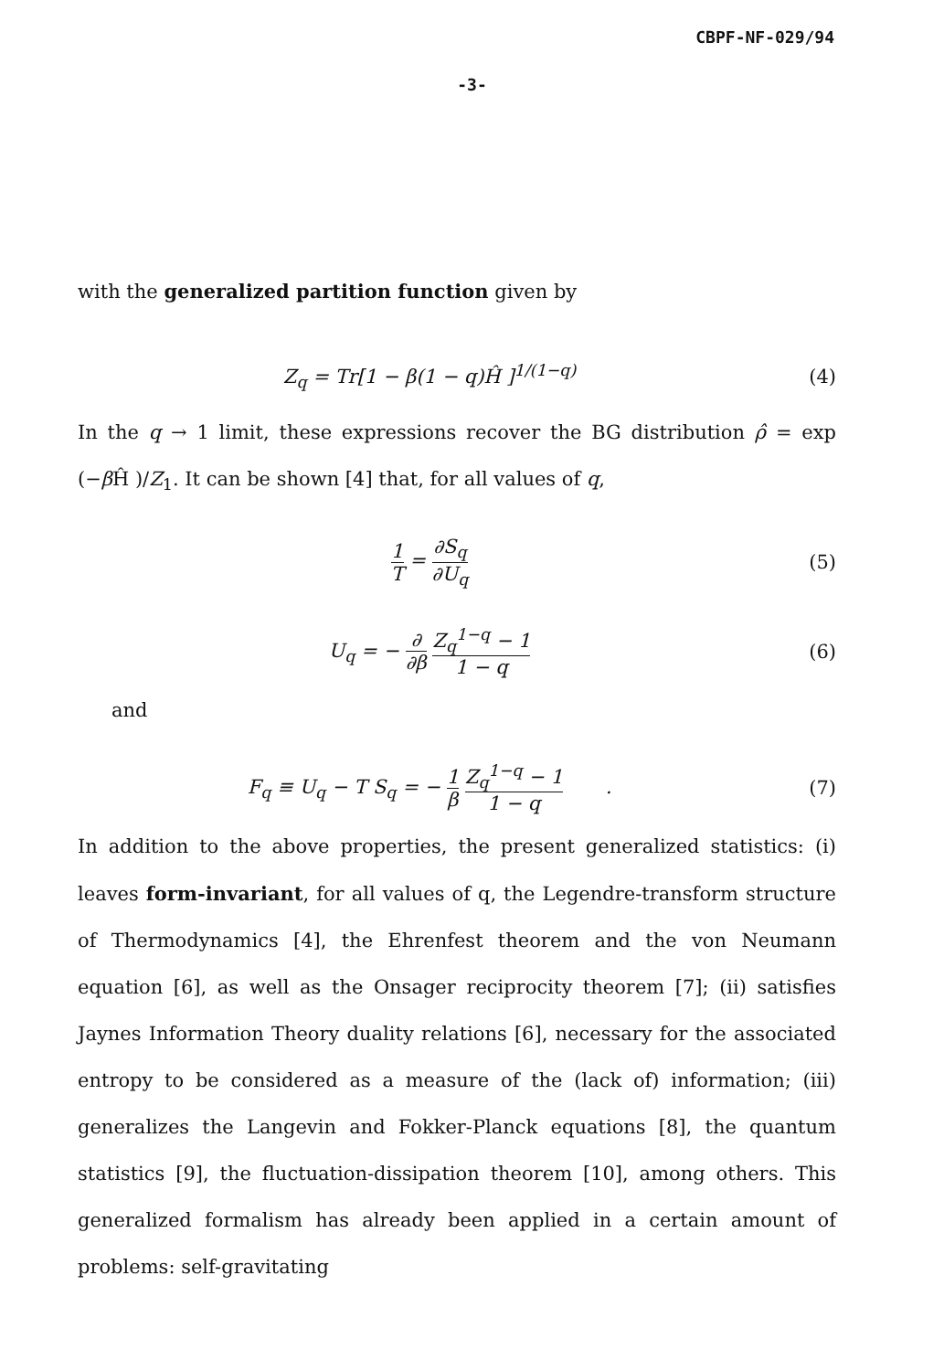CBPF-NF-029/94
-3-
with the generalized partition function given by
Z<sub>q</sub> = Tr[1 − β(1 − q)Ĥ ]<sup>1/(1−q)</sup> (4)
In the q → 1 limit, these expressions recover the BG distribution ρ̂ = exp (−β Ĥ )/Z<sub>1</sub>. It can be shown [4] that, for all values of q,
1 T = ∂S<sub>q</sub> ∂U<sub>q</sub> (5)
U<sub>q</sub> = − ∂ ∂β Z<sub>q</sub><sup>1−q</sup> − 1 1 − q (6)
and
F<sub>q</sub> ≡ U<sub>q</sub> − T S<sub>q</sub> = − 1 β Z<sub>q</sub><sup>1−q</sup> − 1 1 − q .
(7)
In addition to the above properties, the present generalized statistics: (i) leaves form-invariant, for all values of q, the Legendre-transform structure of Thermodynamics [4], the Ehrenfest theorem and the von Neumann equation [6], as well as the Onsager reciprocity theorem [7]; (ii) satisfies Jaynes Information Theory duality relations [6], necessary for the associated entropy to be considered as a measure of the (lack of) information; (iii) generalizes the Langevin and Fokker-Planck equations [8], the quantum statistics [9], the fluctuation-dissipation theorem [10], among others. This generalized formalism has already been applied in a certain amount of problems: self-gravitating